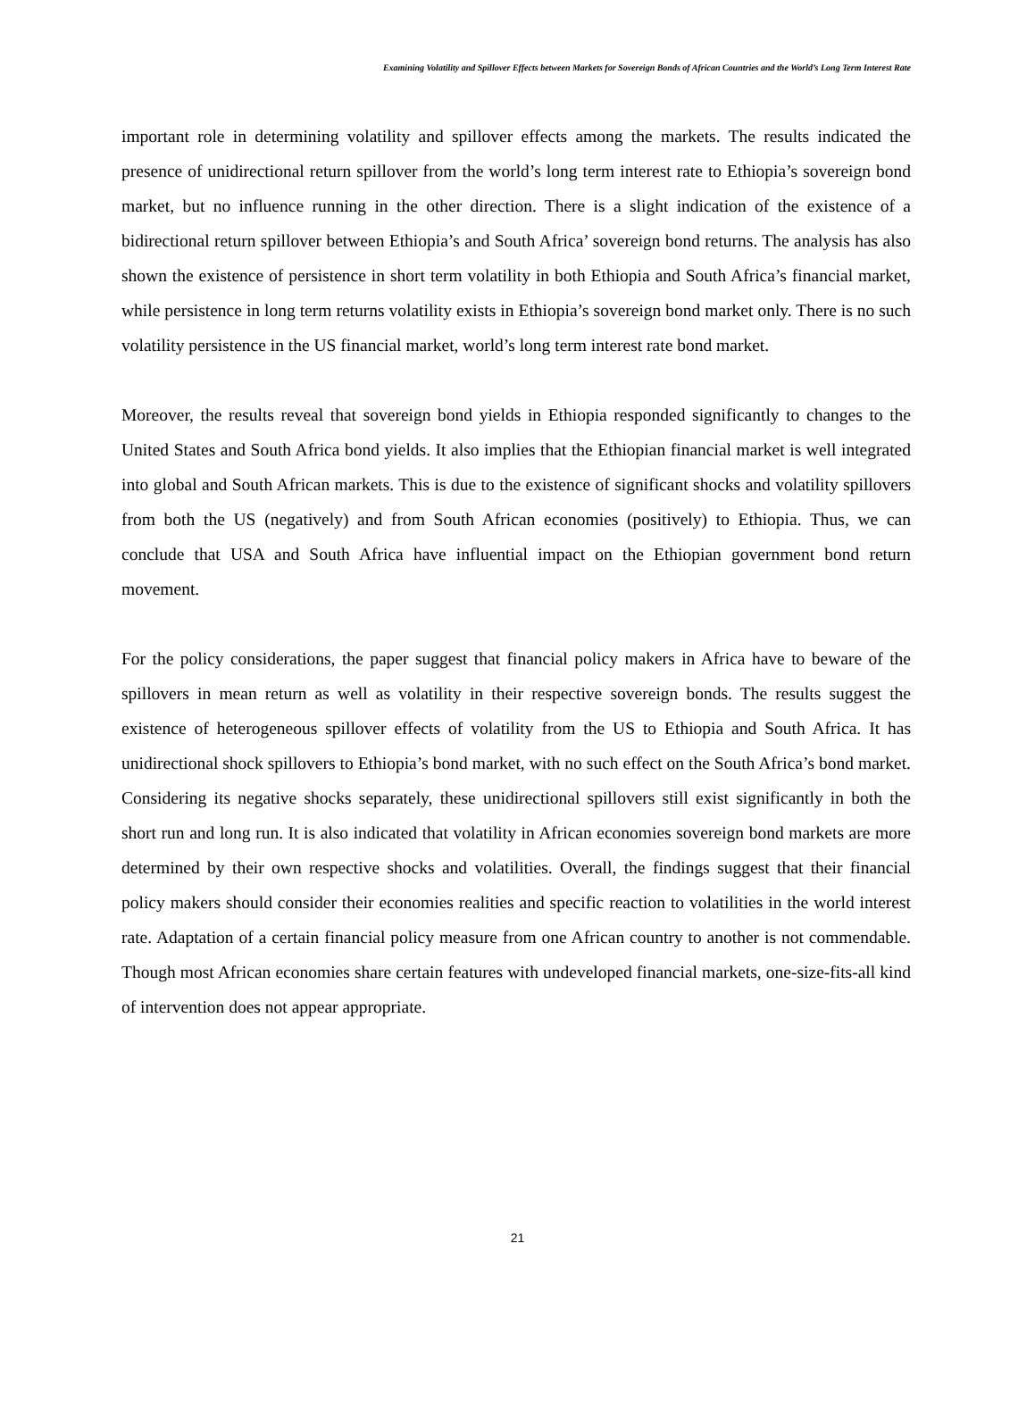Examining Volatility and Spillover Effects between Markets for Sovereign Bonds of African Countries and the World’s Long Term Interest Rate
important role in determining volatility and spillover effects among the markets. The results indicated the presence of unidirectional return spillover from the world’s long term interest rate to Ethiopia’s sovereign bond market, but no influence running in the other direction. There is a slight indication of the existence of a bidirectional return spillover between Ethiopia’s and South Africa’ sovereign bond returns. The analysis has also shown the existence of persistence in short term volatility in both Ethiopia and South Africa’s financial market, while persistence in long term returns volatility exists in Ethiopia’s sovereign bond market only. There is no such volatility persistence in the US financial market, world’s long term interest rate bond market.
Moreover, the results reveal that sovereign bond yields in Ethiopia responded significantly to changes to the United States and South Africa bond yields. It also implies that the Ethiopian financial market is well integrated into global and South African markets. This is due to the existence of significant shocks and volatility spillovers from both the US (negatively) and from South African economies (positively) to Ethiopia. Thus, we can conclude that USA and South Africa have influential impact on the Ethiopian government bond return movement.
For the policy considerations, the paper suggest that financial policy makers in Africa have to beware of the spillovers in mean return as well as volatility in their respective sovereign bonds. The results suggest the existence of heterogeneous spillover effects of volatility from the US to Ethiopia and South Africa. It has unidirectional shock spillovers to Ethiopia’s bond market, with no such effect on the South Africa’s bond market. Considering its negative shocks separately, these unidirectional spillovers still exist significantly in both the short run and long run. It is also indicated that volatility in African economies sovereign bond markets are more determined by their own respective shocks and volatilities. Overall, the findings suggest that their financial policy makers should consider their economies realities and specific reaction to volatilities in the world interest rate. Adaptation of a certain financial policy measure from one African country to another is not commendable. Though most African economies share certain features with undeveloped financial markets, one-size-fits-all kind of intervention does not appear appropriate.
21